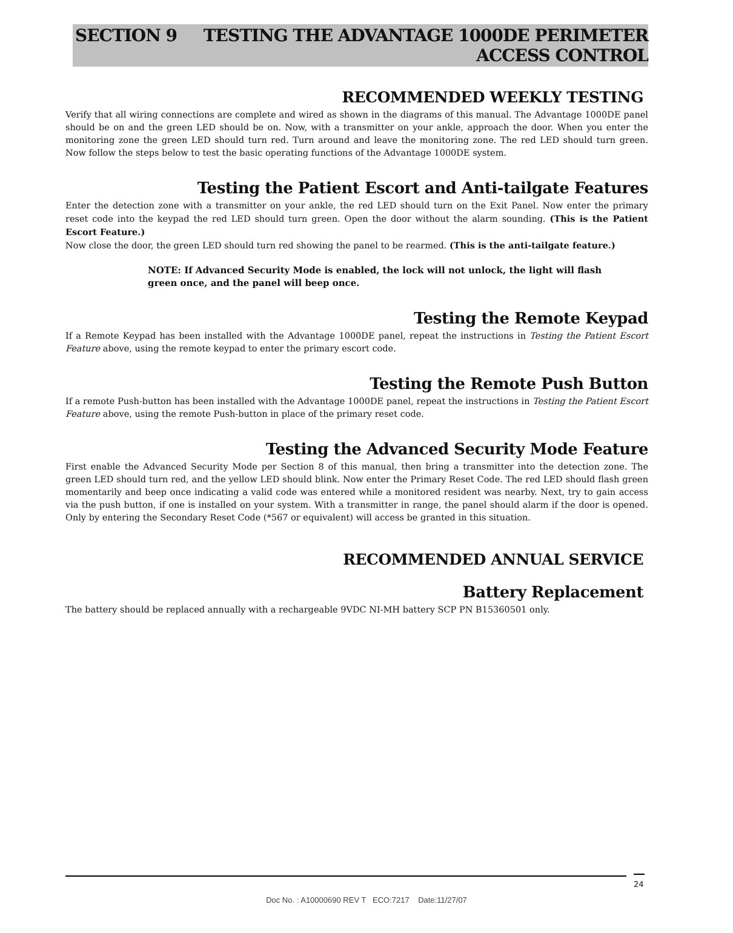SECTION 9 TESTING THE ADVANTAGE 1000DE PERIMETER
ACCESS CONTROL
RECOMMENDED WEEKLY TESTING
Verify that all wiring connections are complete and wired as shown in the diagrams of this manual. The Advantage 1000DE panel should be on and the green LED should be on. Now, with a transmitter on your ankle, approach the door. When you enter the monitoring zone the green LED should turn red. Turn around and leave the monitoring zone. The red LED should turn green. Now follow the steps below to test the basic operating functions of the Advantage 1000DE system.
Testing the Patient Escort and Anti-tailgate Features
Enter the detection zone with a transmitter on your ankle, the red LED should turn on the Exit Panel. Now enter the primary reset code into the keypad the red LED should turn green. Open the door without the alarm sounding. (This is the Patient Escort Feature.)
Now close the door, the green LED should turn red showing the panel to be rearmed. (This is the anti-tailgate feature.)
NOTE: If Advanced Security Mode is enabled, the lock will not unlock, the light will flash green once, and the panel will beep once.
Testing the Remote Keypad
If a Remote Keypad has been installed with the Advantage 1000DE panel, repeat the instructions in Testing the Patient Escort Feature above, using the remote keypad to enter the primary escort code.
Testing the Remote Push Button
If a remote Push-button has been installed with the Advantage 1000DE panel, repeat the instructions in Testing the Patient Escort Feature above, using the remote Push-button in place of the primary reset code.
Testing the Advanced Security Mode Feature
First enable the Advanced Security Mode per Section 8 of this manual, then bring a transmitter into the detection zone. The green LED should turn red, and the yellow LED should blink. Now enter the Primary Reset Code. The red LED should flash green momentarily and beep once indicating a valid code was entered while a monitored resident was nearby. Next, try to gain access via the push button, if one is installed on your system. With a transmitter in range, the panel should alarm if the door is opened. Only by entering the Secondary Reset Code (*567 or equivalent) will access be granted in this situation.
RECOMMENDED ANNUAL SERVICE
Battery Replacement
The battery should be replaced annually with a rechargeable 9VDC NI-MH battery SCP PN B15360501 only.
24
Doc No. : A10000690 REV T ECO:7217 Date:11/27/07